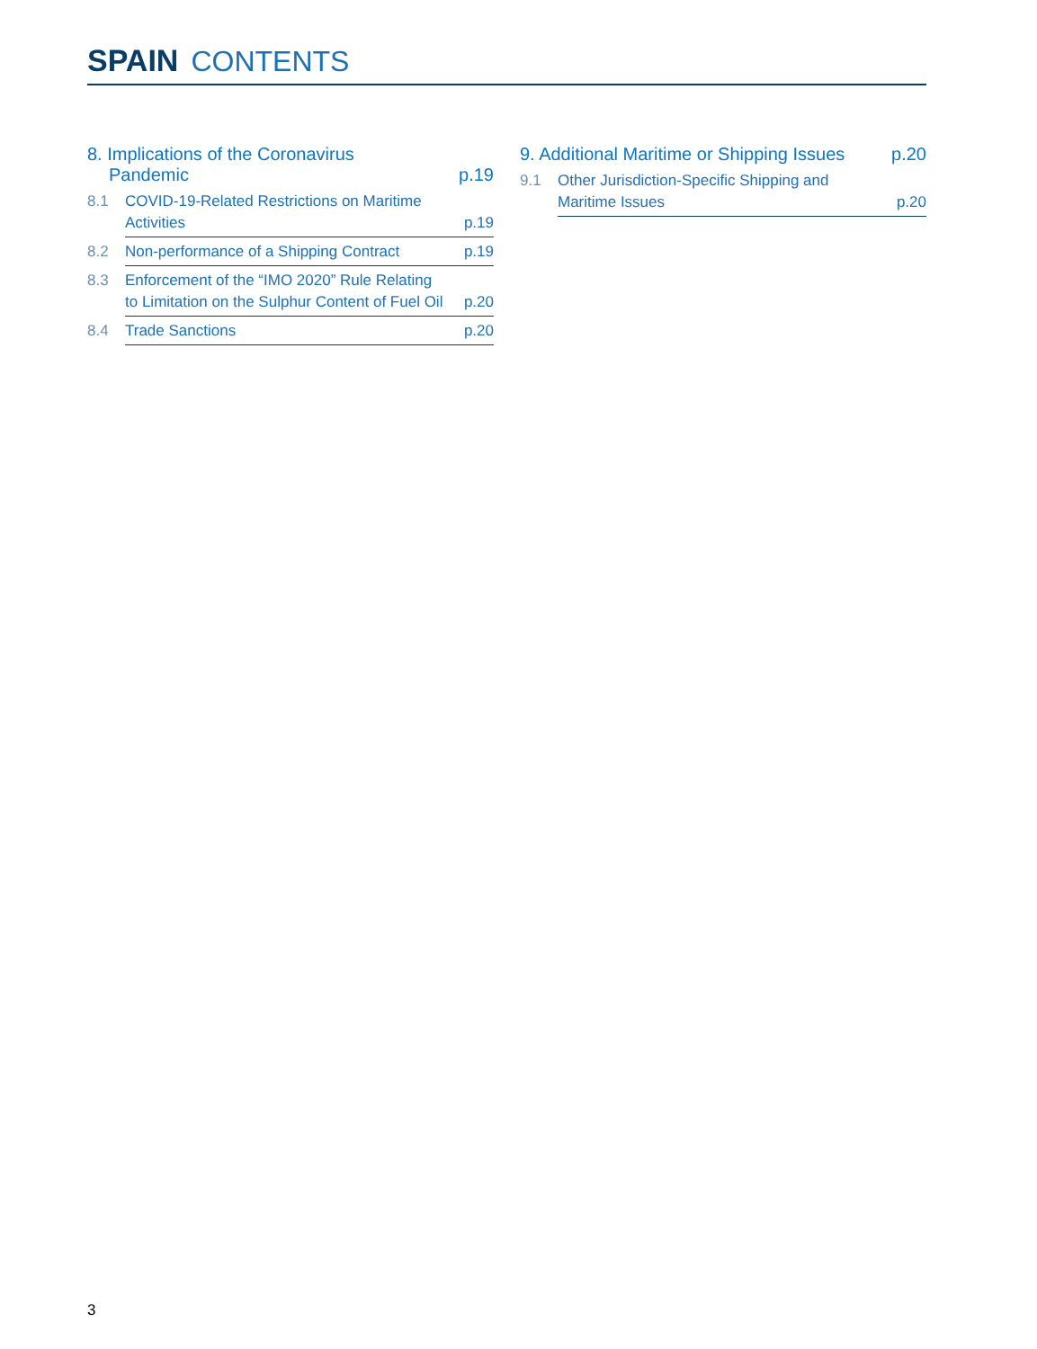SPAIN CONTENTS
8. Implications of the Coronavirus
Pandemic p.19
8.1 COVID-19-Related Restrictions on Maritime
Activities p.19
8.2 Non-performance of a Shipping Contract p.19
8.3 Enforcement of the “IMO 2020” Rule Relating
to Limitation on the Sulphur Content of Fuel Oil p.20
8.4 Trade Sanctions p.20
9. Additional Maritime or Shipping Issues p.20
9.1 Other Jurisdiction-Specific Shipping and
Maritime Issues p.20
3